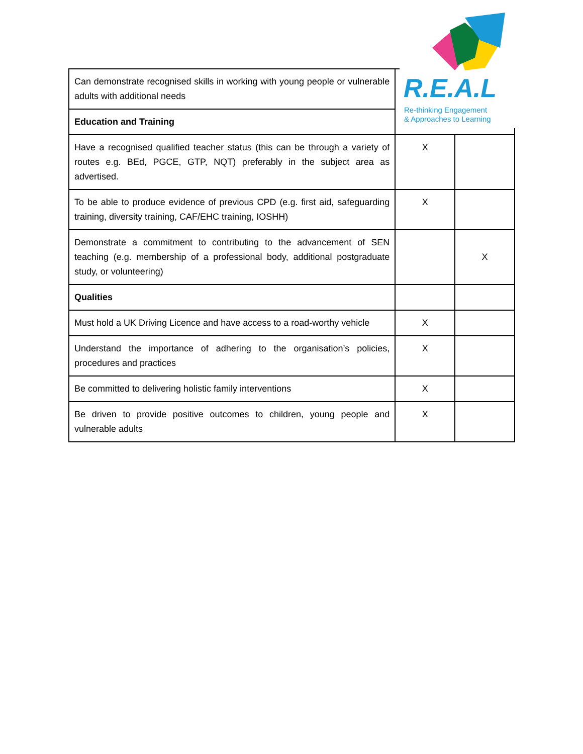| Can demonstrate recognised skills in working with young people or vulnerable adults with additional needs | | |
| Education and Training | | |
| Have a recognised qualified teacher status (this can be through a variety of routes e.g. BEd, PGCE, GTP, NQT) preferably in the subject area as advertised. | X | |
| To be able to produce evidence of previous CPD (e.g. first aid, safeguarding training, diversity training, CAF/EHC training, IOSHH) | X | |
| Demonstrate a commitment to contributing to the advancement of SEN teaching (e.g. membership of a professional body, additional postgraduate study, or volunteering) | | X |
| Qualities | | |
| Must hold a UK Driving Licence and have access to a road-worthy vehicle | X | |
| Understand the importance of adhering to the organisation’s policies, procedures and practices | X | |
| Be committed to delivering holistic family interventions | X | |
| Be driven to provide positive outcomes to children, young people and vulnerable adults | X | |
R.E.A.L
Re-thinking Engagement
& Approaches to Learning